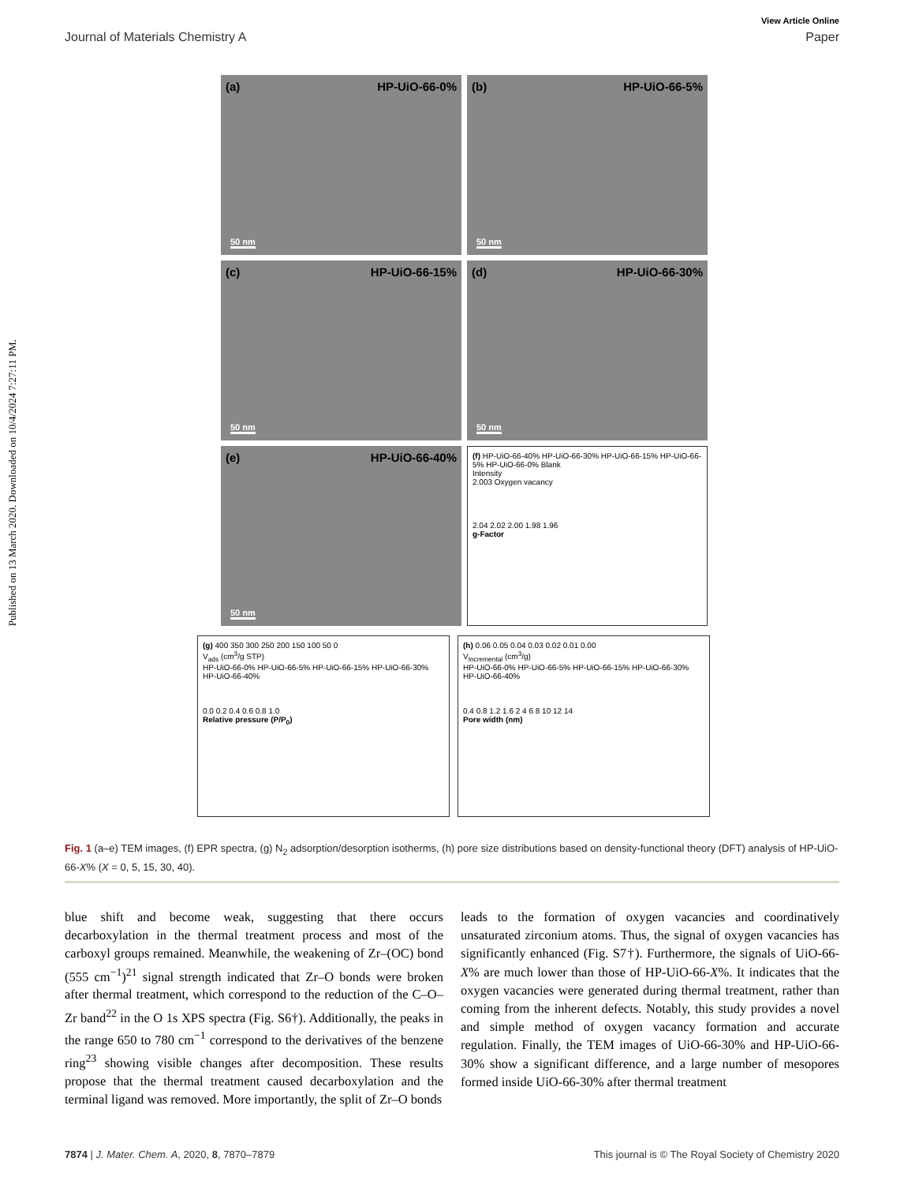Published on 13 March 2020. Downloaded on 10/4/2024 7:27:11 PM.
View Article Online
Journal of Materials Chemistry A Paper
(a) HP-UiO-66-0%
50 nm
(b) HP-UiO-66-5%
50 nm
(c) HP-UiO-66-15%
50 nm
(d) HP-UiO-66-30%
50 nm
(e) HP-UiO-66-40%
50 nm
(f) HP-UiO-66-40% HP-UiO-66-30% HP-UiO-66-15% HP-UiO-66-5% HP-UiO-66-0% Blank
Intensity
2.003 Oxygen vacancy
2.04 2.02 2.00 1.98 1.96
g-Factor
(g) 400 350 300 250 200 150 100 50 0
V<sub>ads</sub> (cm<sup>3</sup>/g STP)
HP-UiO-66-0% HP-UiO-66-5% HP-UiO-66-15% HP-UiO-66-30% HP-UiO-66-40%
0.0 0.2 0.4 0.6 0.8 1.0
Relative pressure (P/P<sub>0</sub>)
(h) 0.06 0.05 0.04 0.03 0.02 0.01 0.00
V<sub>Incremental</sub> (cm<sup>3</sup>/g)
HP-UiO-66-0% HP-UiO-66-5% HP-UiO-66-15% HP-UiO-66-30% HP-UiO-66-40%
0.4 0.8 1.2 1.6 2 4 6 8 10 12 14
Pore width (nm)
Fig. 1 (a–e) TEM images, (f) EPR spectra, (g) N<sub>2</sub> adsorption/desorption isotherms, (h) pore size distributions based on density-functional theory (DFT) analysis of HP-UiO-66-X% (X = 0, 5, 15, 30, 40).
blue shift and become weak, suggesting that there occurs decarboxylation in the thermal treatment process and most of the carboxyl groups remained. Meanwhile, the weakening of Zr–(OC) bond (555 cm<sup>−1</sup>)<sup>21</sup> signal strength indicated that Zr–O bonds were broken after thermal treatment, which correspond to the reduction of the C–O–Zr band<sup>22</sup> in the O 1s XPS spectra (Fig. S6†). Additionally, the peaks in the range 650 to 780 cm<sup>−1</sup> correspond to the derivatives of the benzene ring<sup>23</sup> showing visible changes after decomposition. These results propose that the thermal treatment caused decarboxylation and the terminal ligand was removed. More importantly, the split of Zr–O bonds
leads to the formation of oxygen vacancies and coordinatively unsaturated zirconium atoms. Thus, the signal of oxygen vacancies has significantly enhanced (Fig. S7†). Furthermore, the signals of UiO-66-X% are much lower than those of HP-UiO-66-X%. It indicates that the oxygen vacancies were generated during thermal treatment, rather than coming from the inherent defects. Notably, this study provides a novel and simple method of oxygen vacancy formation and accurate regulation. Finally, the TEM images of UiO-66-30% and HP-UiO-66-30% show a significant difference, and a large number of mesopores formed inside UiO-66-30% after thermal treatment
7874 | J. Mater. Chem. A, 2020, 8, 7870–7879 This journal is © The Royal Society of Chemistry 2020